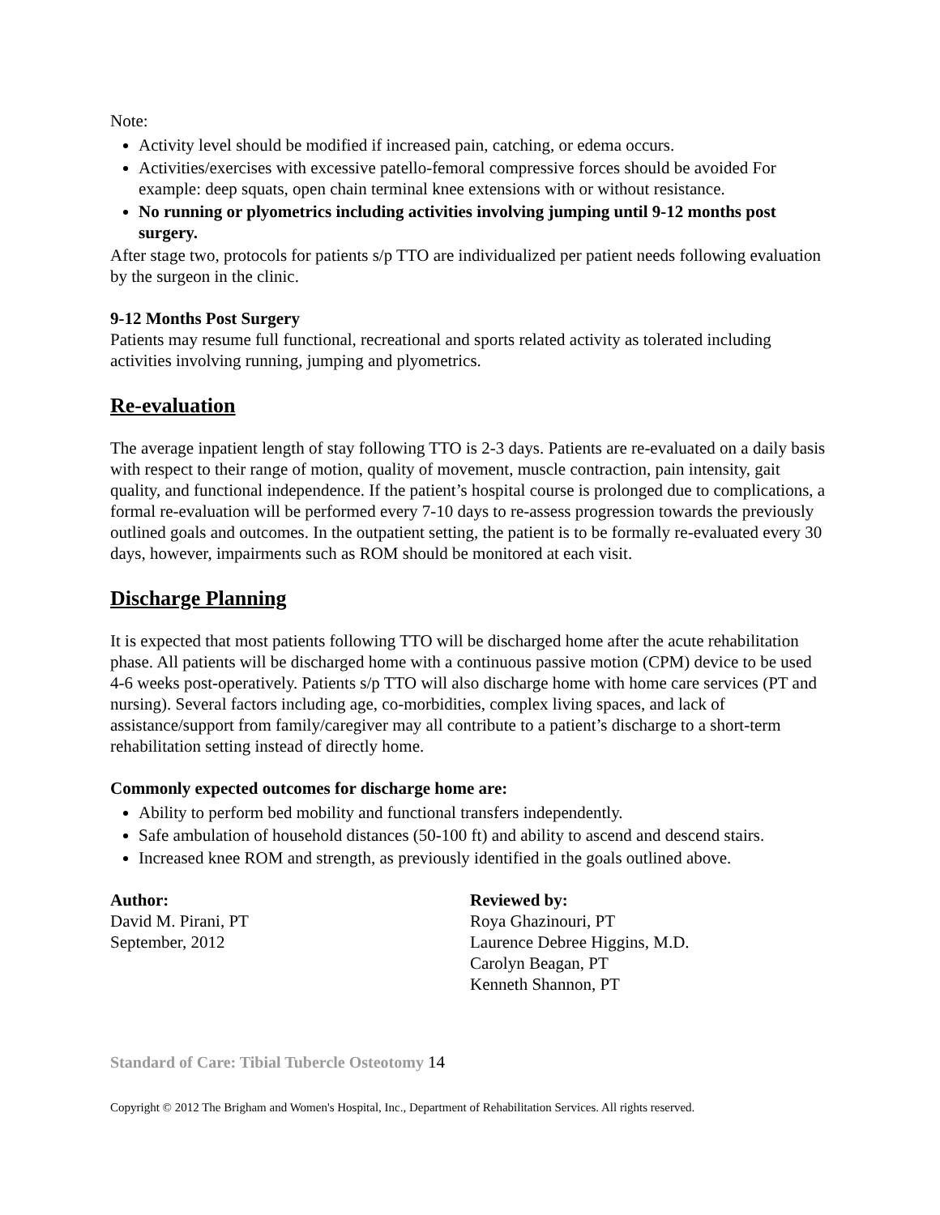Note:
Activity level should be modified if increased pain, catching, or edema occurs.
Activities/exercises with excessive patello-femoral compressive forces should be avoided For example: deep squats, open chain terminal knee extensions with or without resistance.
No running or plyometrics including activities involving jumping until 9-12 months post surgery.
After stage two, protocols for patients s/p TTO are individualized per patient needs following evaluation by the surgeon in the clinic.
9-12 Months Post Surgery
Patients may resume full functional, recreational and sports related activity as tolerated including activities involving running, jumping and plyometrics.
Re-evaluation
The average inpatient length of stay following TTO is 2-3 days. Patients are re-evaluated on a daily basis with respect to their range of motion, quality of movement, muscle contraction, pain intensity, gait quality, and functional independence. If the patient’s hospital course is prolonged due to complications, a formal re-evaluation will be performed every 7-10 days to re-assess progression towards the previously outlined goals and outcomes. In the outpatient setting, the patient is to be formally re-evaluated every 30 days, however, impairments such as ROM should be monitored at each visit.
Discharge Planning
It is expected that most patients following TTO will be discharged home after the acute rehabilitation phase. All patients will be discharged home with a continuous passive motion (CPM) device to be used 4-6 weeks post-operatively. Patients s/p TTO will also discharge home with home care services (PT and nursing). Several factors including age, co-morbidities, complex living spaces, and lack of assistance/support from family/caregiver may all contribute to a patient’s discharge to a short-term rehabilitation setting instead of directly home.
Commonly expected outcomes for discharge home are:
Ability to perform bed mobility and functional transfers independently.
Safe ambulation of household distances (50-100 ft) and ability to ascend and descend stairs.
Increased knee ROM and strength, as previously identified in the goals outlined above.
Author:
David M. Pirani, PT
September, 2012
Reviewed by:
Roya Ghazinouri, PT
Laurence Debree Higgins, M.D.
Carolyn Beagan, PT
Kenneth Shannon, PT
Standard of Care: Tibial Tubercle Osteotomy 14
Copyright © 2012 The Brigham and Women's Hospital, Inc., Department of Rehabilitation Services. All rights reserved.